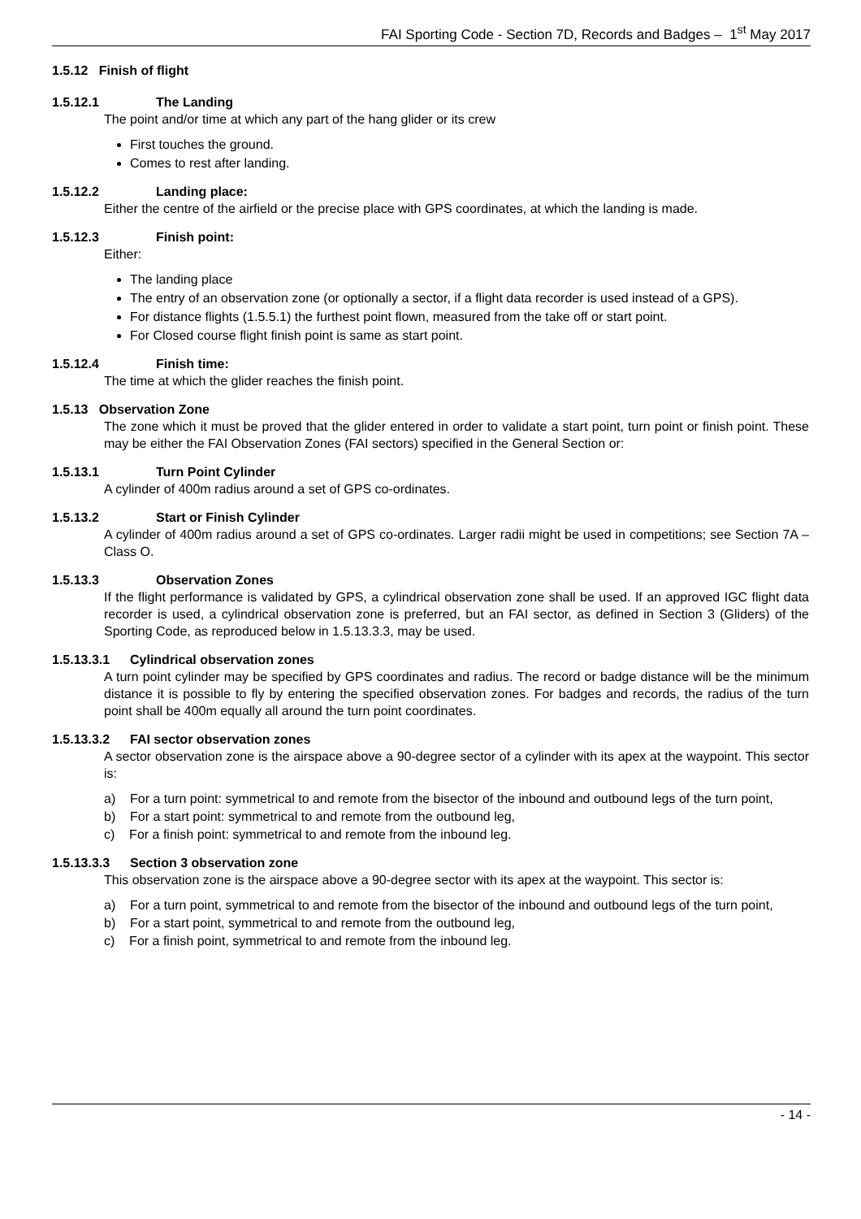FAI Sporting Code - Section 7D, Records and Badges – 1<sup>st</sup> May 2017
1.5.12 Finish of flight
1.5.12.1 The Landing
The point and/or time at which any part of the hang glider or its crew
First touches the ground.
Comes to rest after landing.
1.5.12.2 Landing place:
Either the centre of the airfield or the precise place with GPS coordinates, at which the landing is made.
1.5.12.3 Finish point:
Either:
The landing place
The entry of an observation zone (or optionally a sector, if a flight data recorder is used instead of a GPS).
For distance flights (1.5.5.1) the furthest point flown, measured from the take off or start point.
For Closed course flight finish point is same as start point.
1.5.12.4 Finish time:
The time at which the glider reaches the finish point.
1.5.13 Observation Zone
The zone which it must be proved that the glider entered in order to validate a start point, turn point or finish point. These may be either the FAI Observation Zones (FAI sectors) specified in the General Section or:
1.5.13.1 Turn Point Cylinder
A cylinder of 400m radius around a set of GPS co-ordinates.
1.5.13.2 Start or Finish Cylinder
A cylinder of 400m radius around a set of GPS co-ordinates. Larger radii might be used in competitions; see Section 7A – Class O.
1.5.13.3 Observation Zones
If the flight performance is validated by GPS, a cylindrical observation zone shall be used. If an approved IGC flight data recorder is used, a cylindrical observation zone is preferred, but an FAI sector, as defined in Section 3 (Gliders) of the Sporting Code, as reproduced below in 1.5.13.3.3, may be used.
1.5.13.3.1 Cylindrical observation zones
A turn point cylinder may be specified by GPS coordinates and radius. The record or badge distance will be the minimum distance it is possible to fly by entering the specified observation zones. For badges and records, the radius of the turn point shall be 400m equally all around the turn point coordinates.
1.5.13.3.2 FAI sector observation zones
A sector observation zone is the airspace above a 90-degree sector of a cylinder with its apex at the waypoint. This sector is:
a) For a turn point: symmetrical to and remote from the bisector of the inbound and outbound legs of the turn point,
b) For a start point: symmetrical to and remote from the outbound leg,
c) For a finish point: symmetrical to and remote from the inbound leg.
1.5.13.3.3 Section 3 observation zone
This observation zone is the airspace above a 90-degree sector with its apex at the waypoint. This sector is:
a) For a turn point, symmetrical to and remote from the bisector of the inbound and outbound legs of the turn point,
b) For a start point, symmetrical to and remote from the outbound leg,
c) For a finish point, symmetrical to and remote from the inbound leg.
- 14 -